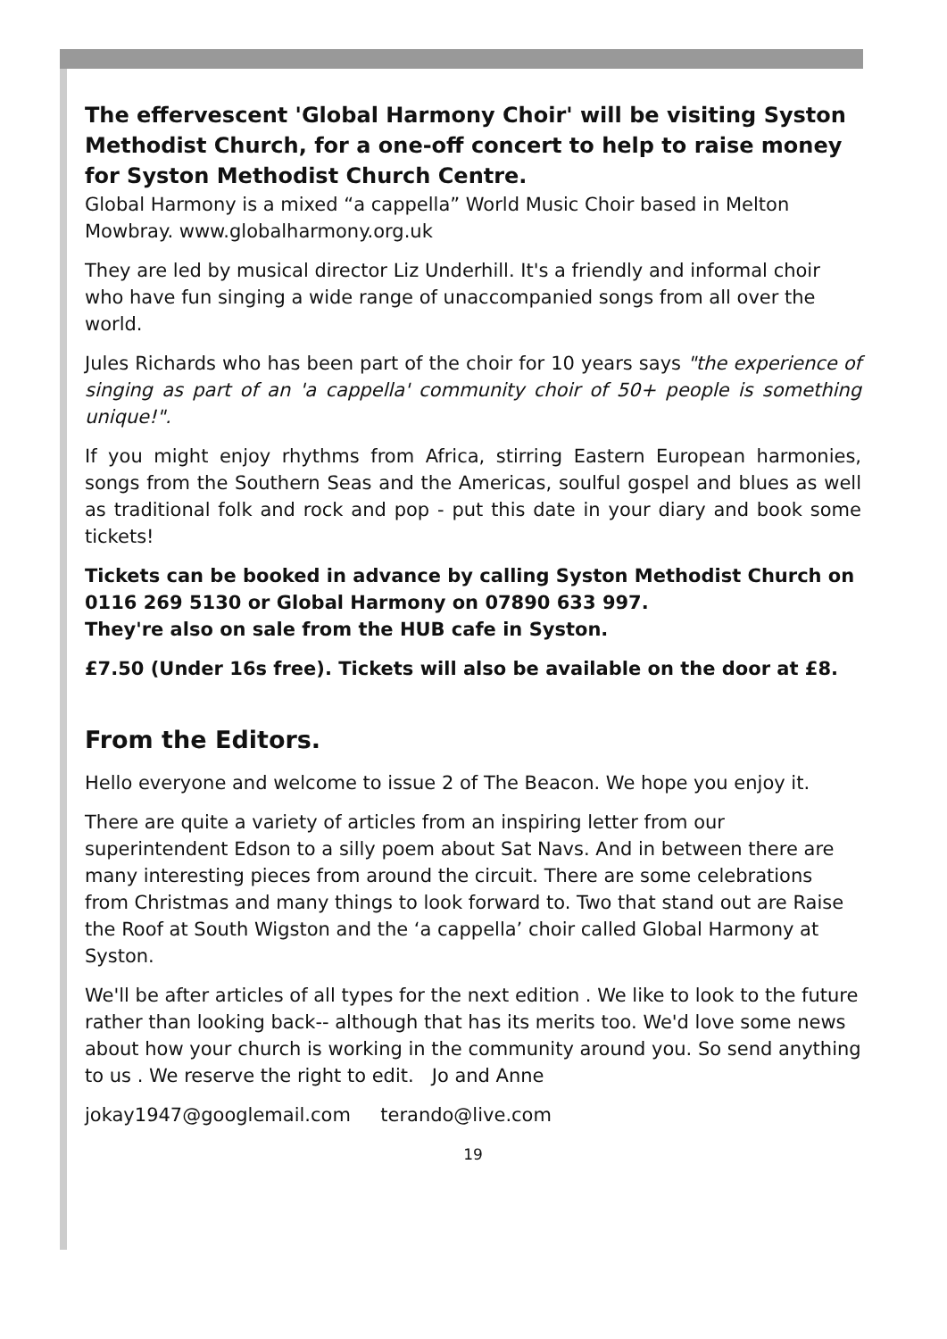The effervescent 'Global Harmony Choir' will be visiting Syston Methodist Church, for a one-off concert to help to raise money for Syston Methodist Church Centre.
Global Harmony is a mixed “a cappella” World Music Choir based in Melton Mowbray. www.globalharmony.org.uk
They are led by musical director Liz Underhill. It's a friendly and informal choir who have fun singing a wide range of unaccompanied songs from all over the world.
Jules Richards who has been part of the choir for 10 years says "the experience of singing as part of an 'a cappella' community choir of 50+ people is something unique!".
If you might enjoy rhythms from Africa, stirring Eastern European harmonies, songs from the Southern Seas and the Americas, soulful gospel and blues as well as traditional folk and rock and pop - put this date in your diary and book some tickets!
Tickets can be booked in advance by calling Syston Methodist Church on 0116 269 5130 or Global Harmony on 07890 633 997.
They're also on sale from the HUB cafe in Syston.
£7.50 (Under 16s free). Tickets will also be available on the door at £8.
From the Editors.
Hello everyone and welcome to issue 2 of The Beacon. We hope you enjoy it.
There are quite a variety of articles from an inspiring letter from our superintendent Edson to a silly poem about Sat Navs. And in between there are many interesting pieces from around the circuit. There are some celebrations from Christmas and many things to look forward to. Two that stand out are Raise the Roof at South Wigston and the ‘a cappella’ choir called Global Harmony at Syston.
We'll be after articles of all types for the next edition . We like to look to the future rather than looking back-- although that has its merits too. We'd love some news about how your church is working in the community around you. So send anything to us . We reserve the right to edit. Jo and Anne
jokay1947@googlemail.com terando@live.com
19